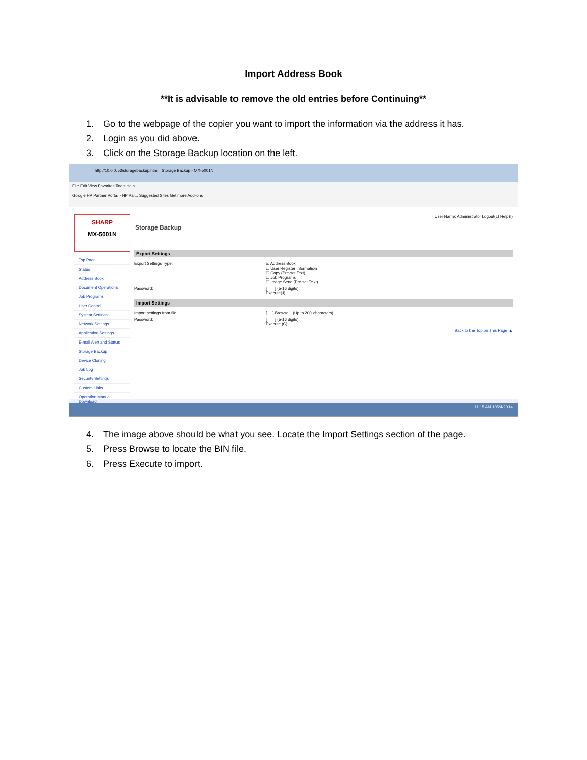Import Address Book
**It is advisable to remove the old entries before Continuing**
1. Go to the webpage of the copier you want to import the information via the address it has.
2. Login as you did above.
3. Click on the Storage Backup location on the left.
http://10.0.0.53/storagebackup.html Storage Backup - MX-5001N
File Edit View Favorites Tools Help
Google HP Partner Portal - HP Par... Suggested Sites Get more Add-ons
SHARP
MX-5001N
Top Page
Status
Address Book
Document Operations
Job Programs
User Control
System Settings
Network Settings
Application Settings
E-mail Alert and Status
Storage Backup
Device Cloning
Job Log
Security Settings
Custom Links
Operation Manual Download
User Name: Administrator Logout(L) Help(I)
Storage Backup
Export Settings
Export Settings Type: ☑ Address Book
☐ User Register Information
☐ Copy (Pre-set Text)
☐ Job Programs
☐ Image Send (Pre-set Text)
Password: [ ] (5-16 digits)
Execute(J)
Import Settings
Import settings from file: [ ] Browse... (Up to 200 characters)
Password: [ ] (5-16 digits)
Execute (C)
Back to the Top on This Page ▲
11:15 AM 10/24/2014
4. The image above should be what you see. Locate the Import Settings section of the page.
5. Press Browse to locate the BIN file.
6. Press Execute to import.